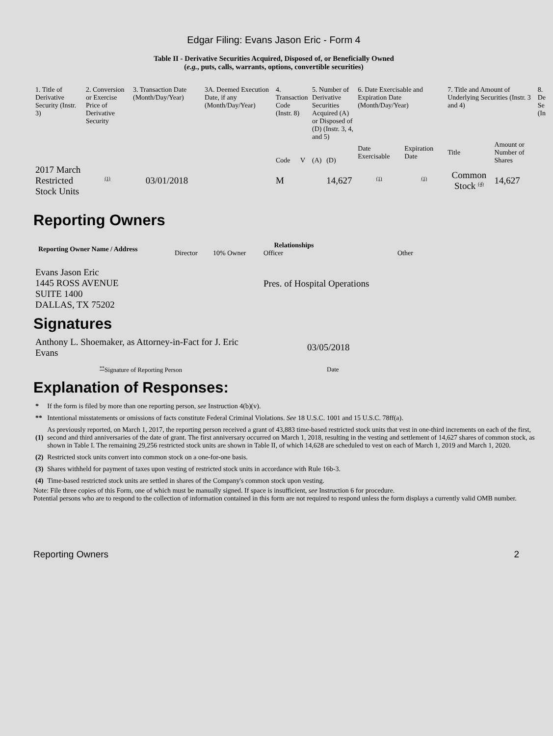Edgar Filing: Evans Jason Eric - Form 4
Table II - Derivative Securities Acquired, Disposed of, or Beneficially Owned
(e.g., puts, calls, warrants, options, convertible securities)
| 1. Title of Derivative Security (Instr. 3) | 2. Conversion or Exercise Price of Derivative Security | 3. Transaction Date (Month/Day/Year) | 3A. Deemed Execution Date, if any (Month/Day/Year) | 4. Transaction Code (Instr. 8) | | 5. Number of Derivative Securities Acquired (A) or Disposed of (D) (Instr. 3, 4, and 5) | | 6. Date Exercisable and Expiration Date (Month/Day/Year) | | 7. Title and Amount of Underlying Securities (Instr. 3 and 4) | | 8. De Se (In |
| --- | --- | --- | --- | --- | --- | --- | --- | --- | --- | --- | --- | --- |
| | | | | Code | V | (A) | (D) | Date Exercisable | Expiration Date | Title | Amount or Number of Shares | |
| 2017 March Restricted Stock Units | <sup>(1)</sup> | 03/01/2018 | | M | | | 14,627 | <sup>(1)</sup> | <sup>(1)</sup> | Common Stock <sup>(4)</sup> | 14,627 | |
Reporting Owners
| Reporting Owner Name / Address | Relationships | | | |
| --- | --- | --- | --- | --- |
| | Director | 10% Owner | Officer | Other |
| Evans Jason Eric 1445 ROSS AVENUE SUITE 1400 DALLAS, TX 75202 | | | Pres. of Hospital Operations | |
Signatures
| Anthony L. Shoemaker, as Attorney-in-Fact for J. Eric Evans | 03/05/2018 |
| <sup>**</sup> Signature of Reporting Person | Date |
Explanation of Responses:
| * | If the form is filed by more than one reporting person, see Instruction 4(b)(v). |
| ** | Intentional misstatements or omissions of facts constitute Federal Criminal Violations. See 18 U.S.C. 1001 and 15 U.S.C. 78ff(a). |
| (1) | As previously reported, on March 1, 2017, the reporting person received a grant of 43,883 time-based restricted stock units that vest in one-third increments on each of the first, second and third anniversaries of the date of grant. The first anniversary occurred on March 1, 2018, resulting in the vesting and settlement of 14,627 shares of common stock, as shown in Table I. The remaining 29,256 restricted stock units are shown in Table II, of which 14,628 are scheduled to vest on each of March 1, 2019 and March 1, 2020. |
| (2) | Restricted stock units convert into common stock on a one-for-one basis. |
| (3) | Shares withheld for payment of taxes upon vesting of restricted stock units in accordance with Rule 16b-3. |
| (4) | Time-based restricted stock units are settled in shares of the Company's common stock upon vesting. |
Note: File three copies of this Form, one of which must be manually signed. If space is insufficient, see Instruction 6 for procedure.
Potential persons who are to respond to the collection of information contained in this form are not required to respond unless the form displays a currently valid OMB number.
Reporting Owners 2